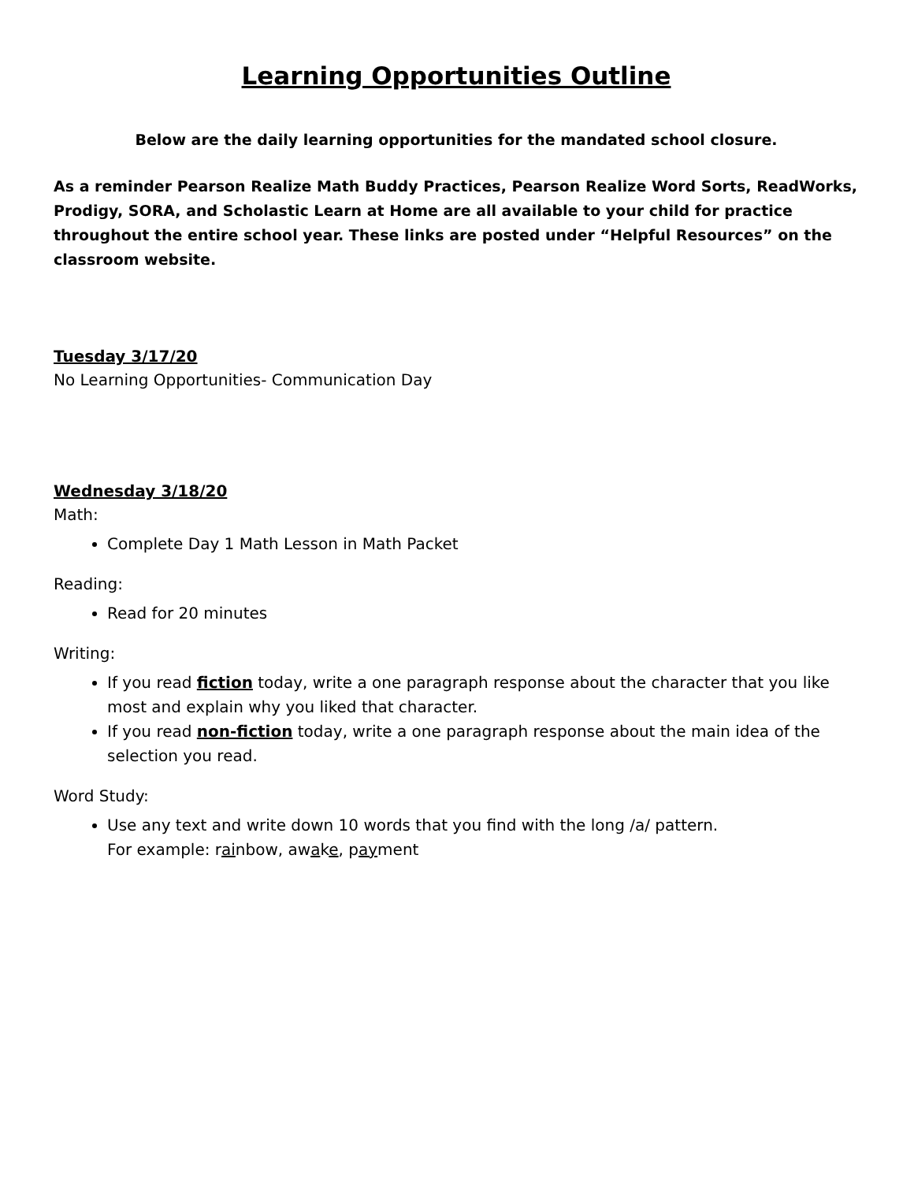Learning Opportunities Outline
Below are the daily learning opportunities for the mandated school closure.
As a reminder Pearson Realize Math Buddy Practices, Pearson Realize Word Sorts, ReadWorks, Prodigy, SORA, and Scholastic Learn at Home are all available to your child for practice throughout the entire school year. These links are posted under “Helpful Resources” on the classroom website.
Tuesday 3/17/20
No Learning Opportunities- Communication Day
Wednesday 3/18/20
Math:
Complete Day 1 Math Lesson in Math Packet
Reading:
Read for 20 minutes
Writing:
If you read fiction today, write a one paragraph response about the character that you like most and explain why you liked that character.
If you read non-fiction today, write a one paragraph response about the main idea of the selection you read.
Word Study:
Use any text and write down 10 words that you find with the long /a/ pattern.
For example: rainbow, awake, payment